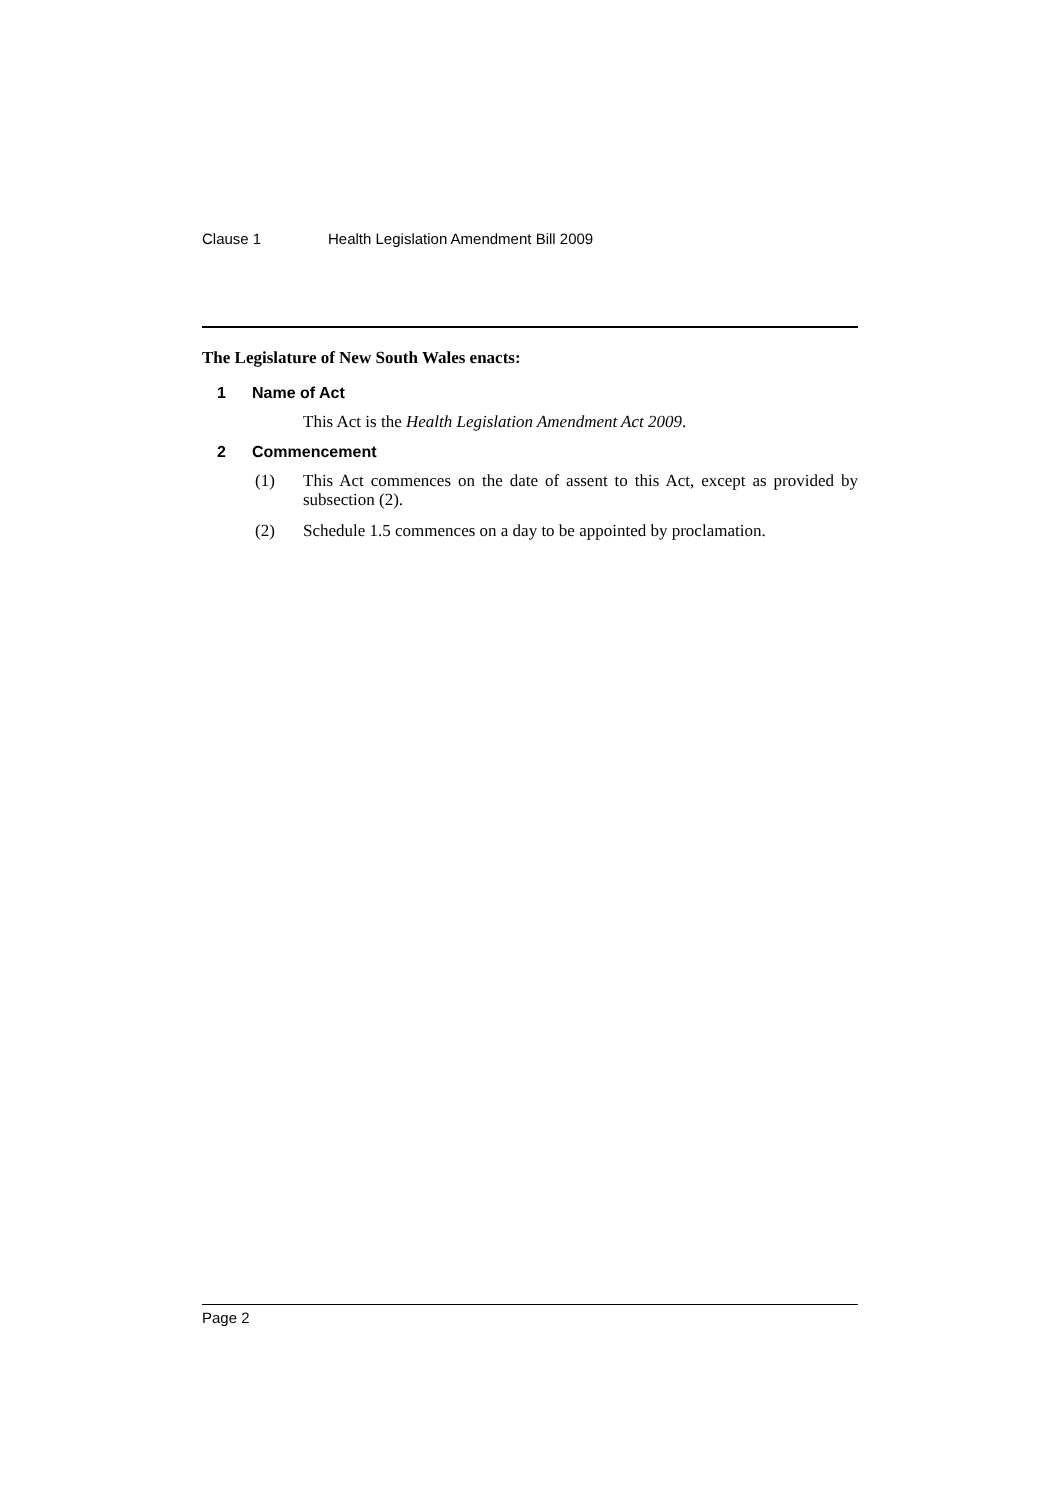Clause 1 Health Legislation Amendment Bill 2009
The Legislature of New South Wales enacts:
1 Name of Act
This Act is the Health Legislation Amendment Act 2009.
2 Commencement
(1) This Act commences on the date of assent to this Act, except as provided by subsection (2).
(2) Schedule 1.5 commences on a day to be appointed by proclamation.
Page 2